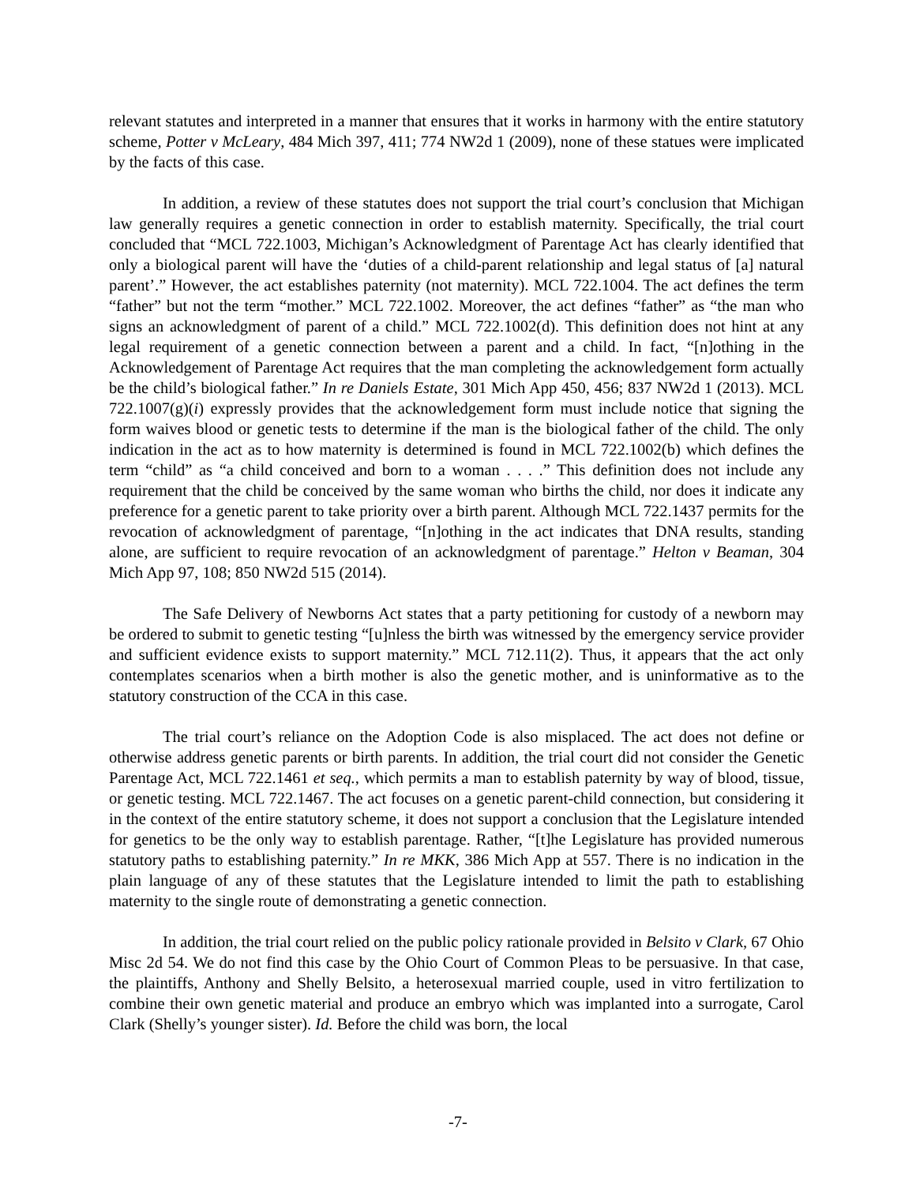relevant statutes and interpreted in a manner that ensures that it works in harmony with the entire statutory scheme, Potter v McLeary, 484 Mich 397, 411; 774 NW2d 1 (2009), none of these statues were implicated by the facts of this case.
In addition, a review of these statutes does not support the trial court’s conclusion that Michigan law generally requires a genetic connection in order to establish maternity. Specifically, the trial court concluded that “MCL 722.1003, Michigan’s Acknowledgment of Parentage Act has clearly identified that only a biological parent will have the ‘duties of a child-parent relationship and legal status of [a] natural parent’.” However, the act establishes paternity (not maternity). MCL 722.1004. The act defines the term “father” but not the term “mother.” MCL 722.1002. Moreover, the act defines “father” as “the man who signs an acknowledgment of parent of a child.” MCL 722.1002(d). This definition does not hint at any legal requirement of a genetic connection between a parent and a child. In fact, “[n]othing in the Acknowledgement of Parentage Act requires that the man completing the acknowledgement form actually be the child’s biological father.” In re Daniels Estate, 301 Mich App 450, 456; 837 NW2d 1 (2013). MCL 722.1007(g)(i) expressly provides that the acknowledgement form must include notice that signing the form waives blood or genetic tests to determine if the man is the biological father of the child. The only indication in the act as to how maternity is determined is found in MCL 722.1002(b) which defines the term “child” as “a child conceived and born to a woman . . . .” This definition does not include any requirement that the child be conceived by the same woman who births the child, nor does it indicate any preference for a genetic parent to take priority over a birth parent. Although MCL 722.1437 permits for the revocation of acknowledgment of parentage, “[n]othing in the act indicates that DNA results, standing alone, are sufficient to require revocation of an acknowledgment of parentage.” Helton v Beaman, 304 Mich App 97, 108; 850 NW2d 515 (2014).
The Safe Delivery of Newborns Act states that a party petitioning for custody of a newborn may be ordered to submit to genetic testing “[u]nless the birth was witnessed by the emergency service provider and sufficient evidence exists to support maternity.” MCL 712.11(2). Thus, it appears that the act only contemplates scenarios when a birth mother is also the genetic mother, and is uninformative as to the statutory construction of the CCA in this case.
The trial court’s reliance on the Adoption Code is also misplaced. The act does not define or otherwise address genetic parents or birth parents. In addition, the trial court did not consider the Genetic Parentage Act, MCL 722.1461 et seq., which permits a man to establish paternity by way of blood, tissue, or genetic testing. MCL 722.1467. The act focuses on a genetic parent-child connection, but considering it in the context of the entire statutory scheme, it does not support a conclusion that the Legislature intended for genetics to be the only way to establish parentage. Rather, “[t]he Legislature has provided numerous statutory paths to establishing paternity.” In re MKK, 386 Mich App at 557. There is no indication in the plain language of any of these statutes that the Legislature intended to limit the path to establishing maternity to the single route of demonstrating a genetic connection.
In addition, the trial court relied on the public policy rationale provided in Belsito v Clark, 67 Ohio Misc 2d 54. We do not find this case by the Ohio Court of Common Pleas to be persuasive. In that case, the plaintiffs, Anthony and Shelly Belsito, a heterosexual married couple, used in vitro fertilization to combine their own genetic material and produce an embryo which was implanted into a surrogate, Carol Clark (Shelly’s younger sister). Id. Before the child was born, the local
-7-